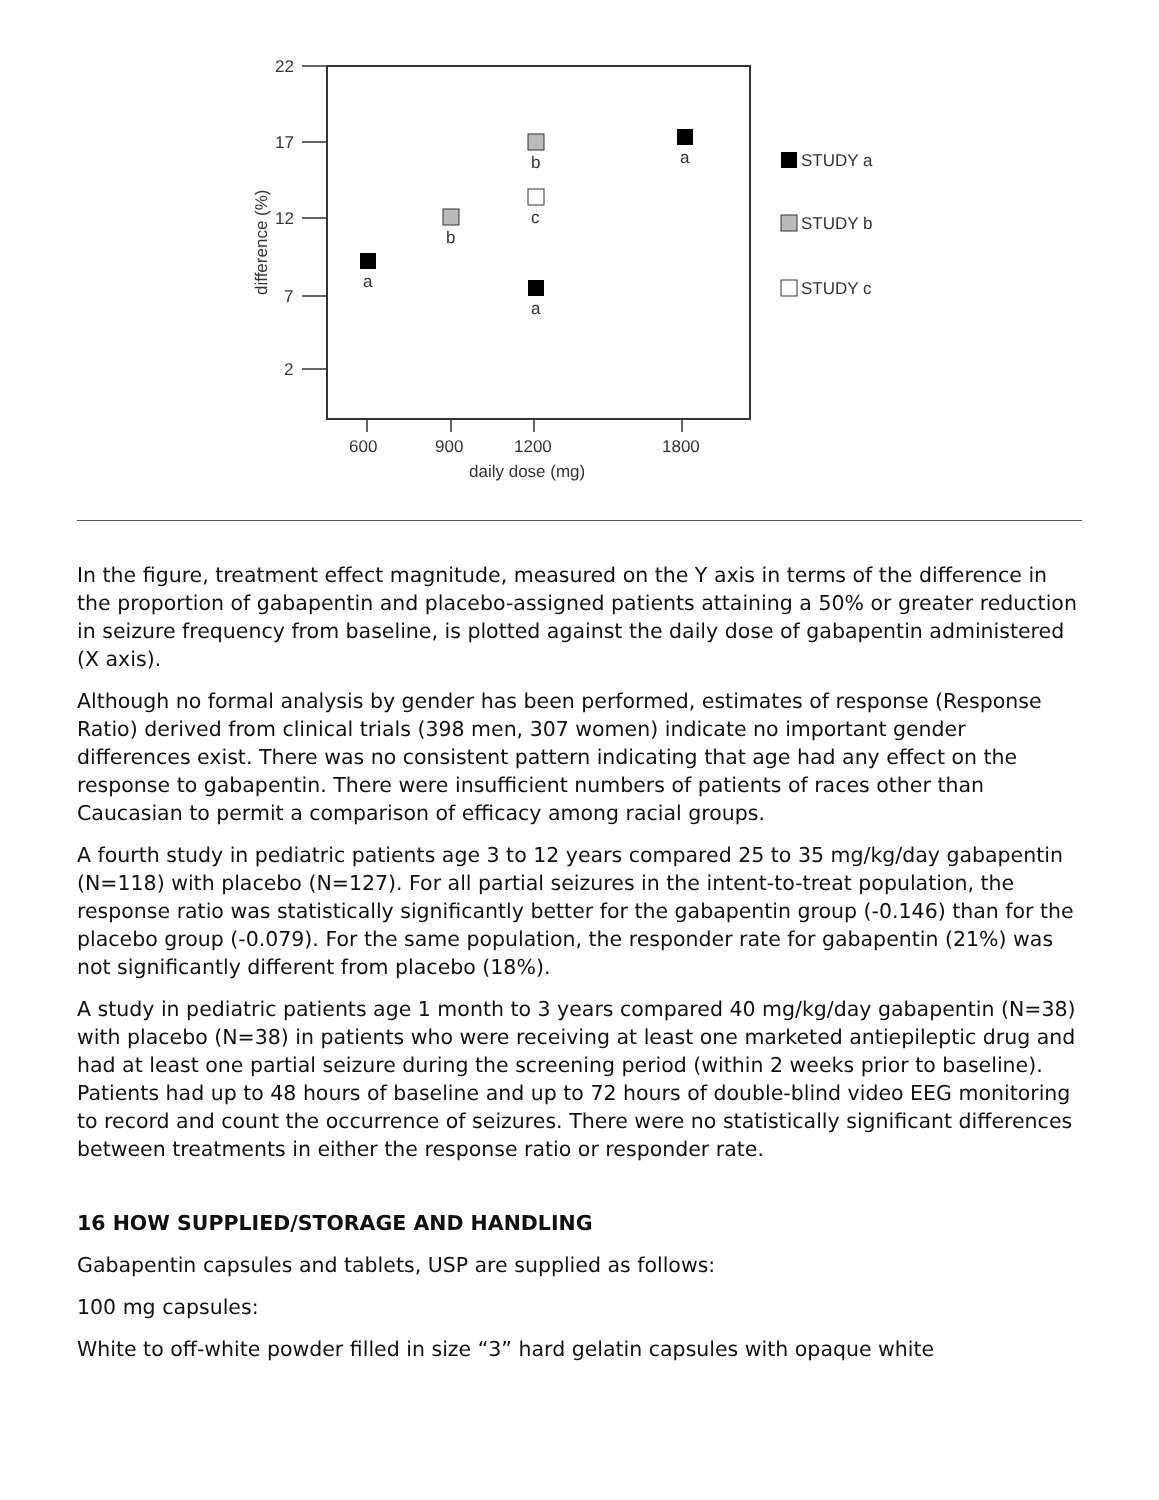22
17
12
7
2
600
900
1200
1800
daily dose (mg)
difference (%)
a
b
b
c
a
a
STUDY a
STUDY b
STUDY c
In the figure, treatment effect magnitude, measured on the Y axis in terms of the difference in the proportion of gabapentin and placebo-assigned patients attaining a 50% or greater reduction in seizure frequency from baseline, is plotted against the daily dose of gabapentin administered (X axis).
Although no formal analysis by gender has been performed, estimates of response (Response Ratio) derived from clinical trials (398 men, 307 women) indicate no important gender differences exist. There was no consistent pattern indicating that age had any effect on the response to gabapentin. There were insufficient numbers of patients of races other than Caucasian to permit a comparison of efficacy among racial groups.
A fourth study in pediatric patients age 3 to 12 years compared 25 to 35 mg/kg/day gabapentin (N=118) with placebo (N=127). For all partial seizures in the intent-to-treat population, the response ratio was statistically significantly better for the gabapentin group (-0.146) than for the placebo group (-0.079). For the same population, the responder rate for gabapentin (21%) was not significantly different from placebo (18%).
A study in pediatric patients age 1 month to 3 years compared 40 mg/kg/day gabapentin (N=38) with placebo (N=38) in patients who were receiving at least one marketed antiepileptic drug and had at least one partial seizure during the screening period (within 2 weeks prior to baseline). Patients had up to 48 hours of baseline and up to 72 hours of double-blind video EEG monitoring to record and count the occurrence of seizures. There were no statistically significant differences between treatments in either the response ratio or responder rate.
16 HOW SUPPLIED/STORAGE AND HANDLING
Gabapentin capsules and tablets, USP are supplied as follows:
100 mg capsules:
White to off-white powder filled in size “3” hard gelatin capsules with opaque white